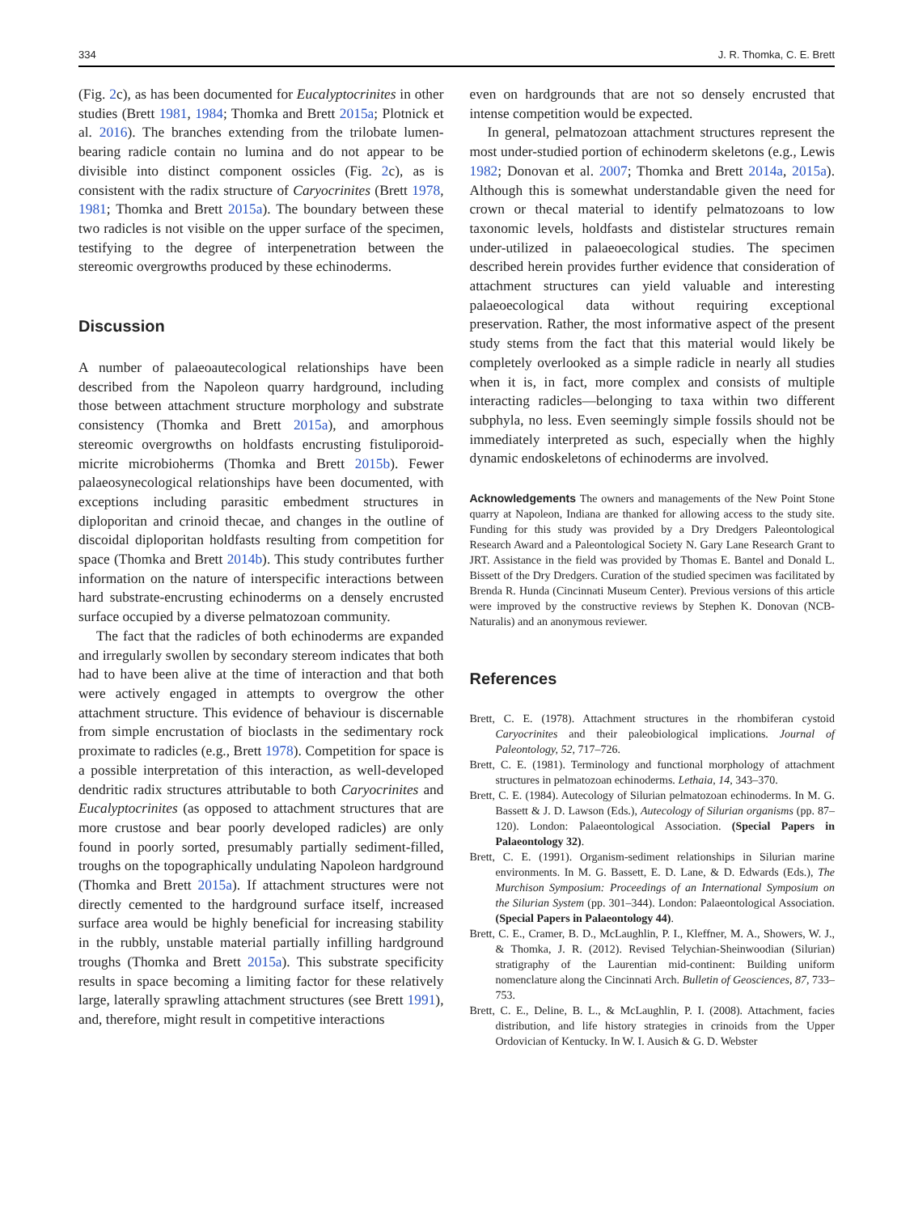334 J. R. Thomka, C. E. Brett
(Fig. 2c), as has been documented for Eucalyptocrinites in other studies (Brett 1981, 1984; Thomka and Brett 2015a; Plotnick et al. 2016). The branches extending from the trilobate lumen-bearing radicle contain no lumina and do not appear to be divisible into distinct component ossicles (Fig. 2c), as is consistent with the radix structure of Caryocrinites (Brett 1978, 1981; Thomka and Brett 2015a). The boundary between these two radicles is not visible on the upper surface of the specimen, testifying to the degree of interpenetration between the stereomic overgrowths produced by these echinoderms.
Discussion
A number of palaeoautecological relationships have been described from the Napoleon quarry hardground, including those between attachment structure morphology and substrate consistency (Thomka and Brett 2015a), and amorphous stereomic overgrowths on holdfasts encrusting fistuliporoid-micrite microbioherms (Thomka and Brett 2015b). Fewer palaeosynecological relationships have been documented, with exceptions including parasitic embedment structures in diploporitan and crinoid thecae, and changes in the outline of discoidal diploporitan holdfasts resulting from competition for space (Thomka and Brett 2014b). This study contributes further information on the nature of interspecific interactions between hard substrate-encrusting echinoderms on a densely encrusted surface occupied by a diverse pelmatozoan community.
The fact that the radicles of both echinoderms are expanded and irregularly swollen by secondary stereom indicates that both had to have been alive at the time of interaction and that both were actively engaged in attempts to overgrow the other attachment structure. This evidence of behaviour is discernable from simple encrustation of bioclasts in the sedimentary rock proximate to radicles (e.g., Brett 1978). Competition for space is a possible interpretation of this interaction, as well-developed dendritic radix structures attributable to both Caryocrinites and Eucalyptocrinites (as opposed to attachment structures that are more crustose and bear poorly developed radicles) are only found in poorly sorted, presumably partially sediment-filled, troughs on the topographically undulating Napoleon hardground (Thomka and Brett 2015a). If attachment structures were not directly cemented to the hardground surface itself, increased surface area would be highly beneficial for increasing stability in the rubbly, unstable material partially infilling hardground troughs (Thomka and Brett 2015a). This substrate specificity results in space becoming a limiting factor for these relatively large, laterally sprawling attachment structures (see Brett 1991), and, therefore, might result in competitive interactions
even on hardgrounds that are not so densely encrusted that intense competition would be expected.
In general, pelmatozoan attachment structures represent the most under-studied portion of echinoderm skeletons (e.g., Lewis 1982; Donovan et al. 2007; Thomka and Brett 2014a, 2015a). Although this is somewhat understandable given the need for crown or thecal material to identify pelmatozoans to low taxonomic levels, holdfasts and dististelar structures remain under-utilized in palaeoecological studies. The specimen described herein provides further evidence that consideration of attachment structures can yield valuable and interesting palaeoecological data without requiring exceptional preservation. Rather, the most informative aspect of the present study stems from the fact that this material would likely be completely overlooked as a simple radicle in nearly all studies when it is, in fact, more complex and consists of multiple interacting radicles—belonging to taxa within two different subphyla, no less. Even seemingly simple fossils should not be immediately interpreted as such, especially when the highly dynamic endoskeletons of echinoderms are involved.
Acknowledgements The owners and managements of the New Point Stone quarry at Napoleon, Indiana are thanked for allowing access to the study site. Funding for this study was provided by a Dry Dredgers Paleontological Research Award and a Paleontological Society N. Gary Lane Research Grant to JRT. Assistance in the field was provided by Thomas E. Bantel and Donald L. Bissett of the Dry Dredgers. Curation of the studied specimen was facilitated by Brenda R. Hunda (Cincinnati Museum Center). Previous versions of this article were improved by the constructive reviews by Stephen K. Donovan (NCB-Naturalis) and an anonymous reviewer.
References
Brett, C. E. (1978). Attachment structures in the rhombiferan cystoid Caryocrinites and their paleobiological implications. Journal of Paleontology, 52, 717–726.
Brett, C. E. (1981). Terminology and functional morphology of attachment structures in pelmatozoan echinoderms. Lethaia, 14, 343–370.
Brett, C. E. (1984). Autecology of Silurian pelmatozoan echinoderms. In M. G. Bassett & J. D. Lawson (Eds.), Autecology of Silurian organisms (pp. 87–120). London: Palaeontological Association. (Special Papers in Palaeontology 32).
Brett, C. E. (1991). Organism-sediment relationships in Silurian marine environments. In M. G. Bassett, E. D. Lane, & D. Edwards (Eds.), The Murchison Symposium: Proceedings of an International Symposium on the Silurian System (pp. 301–344). London: Palaeontological Association. (Special Papers in Palaeontology 44).
Brett, C. E., Cramer, B. D., McLaughlin, P. I., Kleffner, M. A., Showers, W. J., & Thomka, J. R. (2012). Revised Telychian-Sheinwoodian (Silurian) stratigraphy of the Laurentian mid-continent: Building uniform nomenclature along the Cincinnati Arch. Bulletin of Geosciences, 87, 733–753.
Brett, C. E., Deline, B. L., & McLaughlin, P. I. (2008). Attachment, facies distribution, and life history strategies in crinoids from the Upper Ordovician of Kentucky. In W. I. Ausich & G. D. Webster